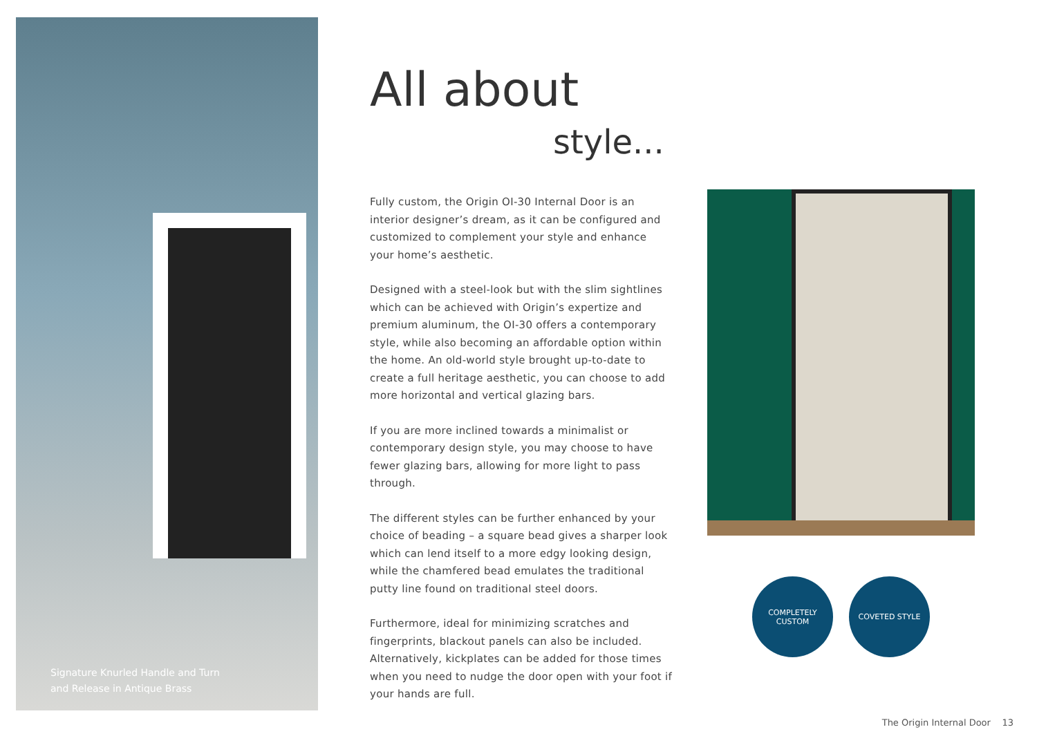Signature Knurled Handle and Turn
and Release in Antique Brass
All about
style...
Fully custom, the Origin OI-30 Internal Door is an interior designer’s dream, as it can be configured and customized to complement your style and enhance your home’s aesthetic.
Designed with a steel-look but with the slim sightlines which can be achieved with Origin’s expertize and premium aluminum, the OI-30 offers a contemporary style, while also becoming an affordable option within the home. An old-world style brought up-to-date to create a full heritage aesthetic, you can choose to add more horizontal and vertical glazing bars.
If you are more inclined towards a minimalist or contemporary design style, you may choose to have fewer glazing bars, allowing for more light to pass through.
The different styles can be further enhanced by your choice of beading – a square bead gives a sharper look which can lend itself to a more edgy looking design, while the chamfered bead emulates the traditional putty line found on traditional steel doors.
Furthermore, ideal for minimizing scratches and fingerprints, blackout panels can also be included. Alternatively, kickplates can be added for those times when you need to nudge the door open with your foot if your hands are full.
COMPLETELY CUSTOM COVETED STYLE
The Origin Internal Door 13